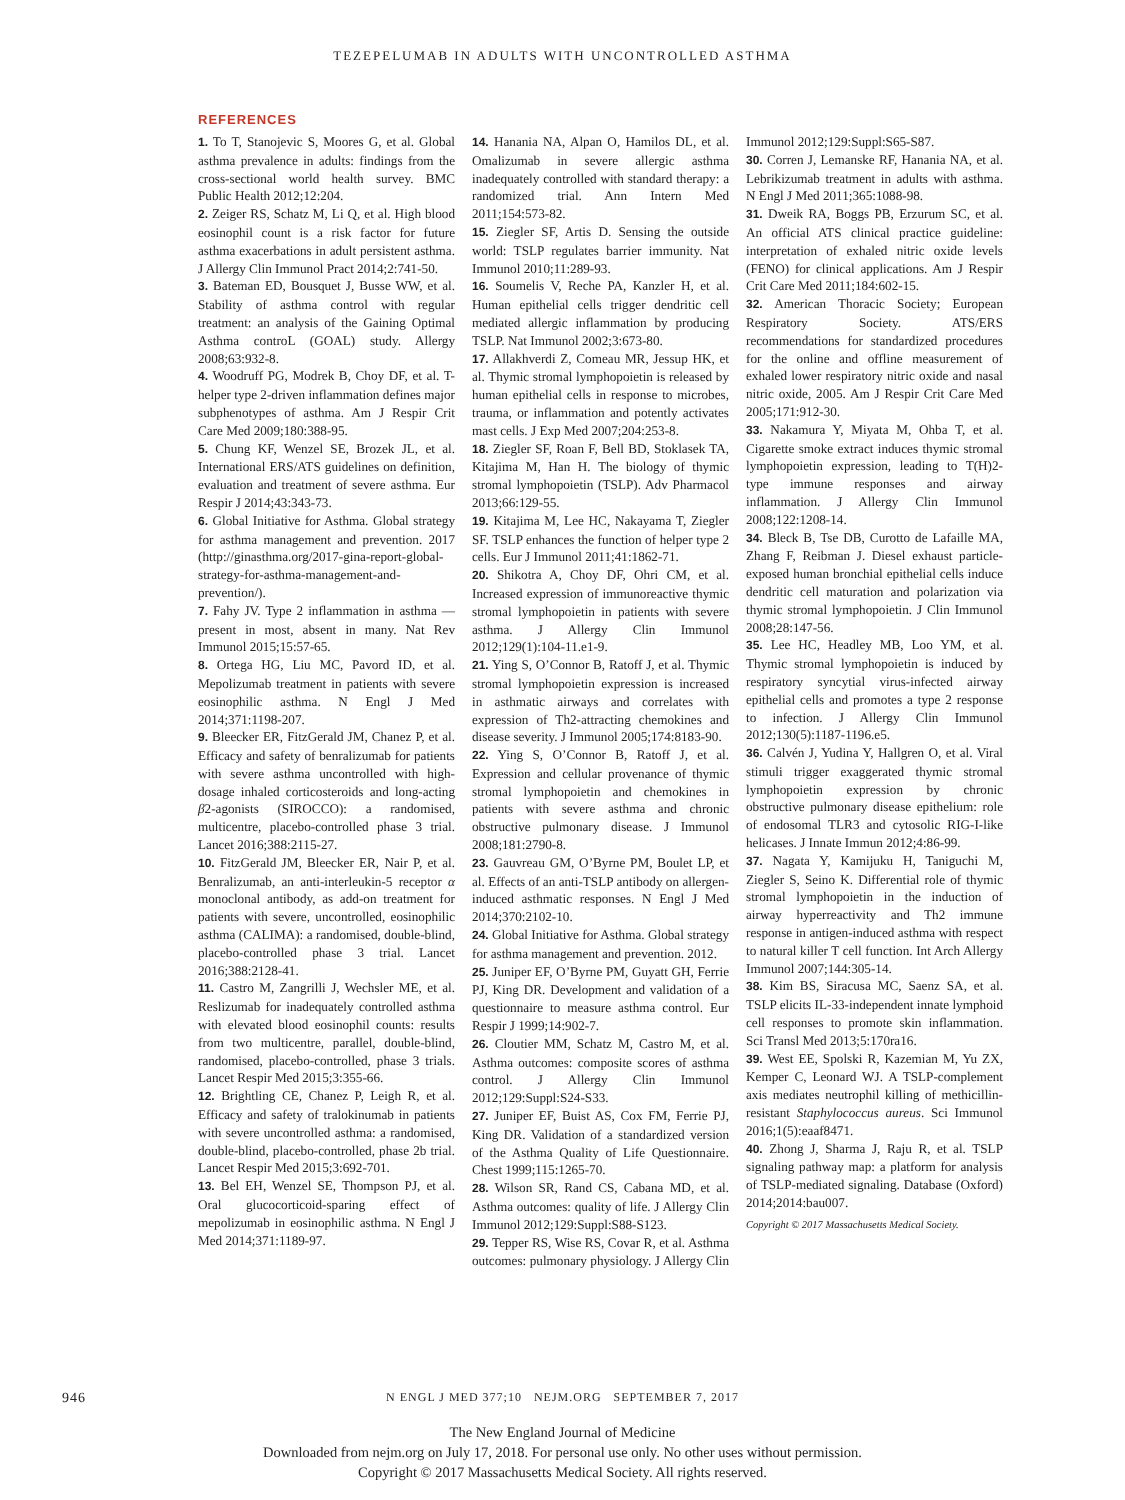TEZEPELUMAB IN ADULTS WITH UNCONTROLLED ASTHMA
REFERENCES
1. To T, Stanojevic S, Moores G, et al. Global asthma prevalence in adults: findings from the cross-sectional world health survey. BMC Public Health 2012;12:204.
2. Zeiger RS, Schatz M, Li Q, et al. High blood eosinophil count is a risk factor for future asthma exacerbations in adult persistent asthma. J Allergy Clin Immunol Pract 2014;2:741-50.
3. Bateman ED, Bousquet J, Busse WW, et al. Stability of asthma control with regular treatment: an analysis of the Gaining Optimal Asthma controL (GOAL) study. Allergy 2008;63:932-8.
4. Woodruff PG, Modrek B, Choy DF, et al. T-helper type 2-driven inflammation defines major subphenotypes of asthma. Am J Respir Crit Care Med 2009;180:388-95.
5. Chung KF, Wenzel SE, Brozek JL, et al. International ERS/ATS guidelines on definition, evaluation and treatment of severe asthma. Eur Respir J 2014;43:343-73.
6. Global Initiative for Asthma. Global strategy for asthma management and prevention. 2017 (http://ginasthma.org/2017-gina-report-global-strategy-for-asthma-management-and-prevention/).
7. Fahy JV. Type 2 inflammation in asthma — present in most, absent in many. Nat Rev Immunol 2015;15:57-65.
8. Ortega HG, Liu MC, Pavord ID, et al. Mepolizumab treatment in patients with severe eosinophilic asthma. N Engl J Med 2014;371:1198-207.
9. Bleecker ER, FitzGerald JM, Chanez P, et al. Efficacy and safety of benralizumab for patients with severe asthma uncontrolled with high-dosage inhaled corticosteroids and long-acting β2-agonists (SIROCCO): a randomised, multicentre, placebo-controlled phase 3 trial. Lancet 2016;388:2115-27.
10. FitzGerald JM, Bleecker ER, Nair P, et al. Benralizumab, an anti-interleukin-5 receptor α monoclonal antibody, as add-on treatment for patients with severe, uncontrolled, eosinophilic asthma (CALIMA): a randomised, double-blind, placebo-controlled phase 3 trial. Lancet 2016;388:2128-41.
11. Castro M, Zangrilli J, Wechsler ME, et al. Reslizumab for inadequately controlled asthma with elevated blood eosinophil counts: results from two multicentre, parallel, double-blind, randomised, placebo-controlled, phase 3 trials. Lancet Respir Med 2015;3:355-66.
12. Brightling CE, Chanez P, Leigh R, et al. Efficacy and safety of tralokinumab in patients with severe uncontrolled asthma: a randomised, double-blind, placebo-controlled, phase 2b trial. Lancet Respir Med 2015;3:692-701.
13. Bel EH, Wenzel SE, Thompson PJ, et al. Oral glucocorticoid-sparing effect of mepolizumab in eosinophilic asthma. N Engl J Med 2014;371:1189-97.
14. Hanania NA, Alpan O, Hamilos DL, et al. Omalizumab in severe allergic asthma inadequately controlled with standard therapy: a randomized trial. Ann Intern Med 2011;154:573-82.
15. Ziegler SF, Artis D. Sensing the outside world: TSLP regulates barrier immunity. Nat Immunol 2010;11:289-93.
16. Soumelis V, Reche PA, Kanzler H, et al. Human epithelial cells trigger dendritic cell mediated allergic inflammation by producing TSLP. Nat Immunol 2002;3:673-80.
17. Allakhverdi Z, Comeau MR, Jessup HK, et al. Thymic stromal lymphopoietin is released by human epithelial cells in response to microbes, trauma, or inflammation and potently activates mast cells. J Exp Med 2007;204:253-8.
18. Ziegler SF, Roan F, Bell BD, Stoklasek TA, Kitajima M, Han H. The biology of thymic stromal lymphopoietin (TSLP). Adv Pharmacol 2013;66:129-55.
19. Kitajima M, Lee HC, Nakayama T, Ziegler SF. TSLP enhances the function of helper type 2 cells. Eur J Immunol 2011;41:1862-71.
20. Shikotra A, Choy DF, Ohri CM, et al. Increased expression of immunoreactive thymic stromal lymphopoietin in patients with severe asthma. J Allergy Clin Immunol 2012;129(1):104-11.e1-9.
21. Ying S, O’Connor B, Ratoff J, et al. Thymic stromal lymphopoietin expression is increased in asthmatic airways and correlates with expression of Th2-attracting chemokines and disease severity. J Immunol 2005;174:8183-90.
22. Ying S, O’Connor B, Ratoff J, et al. Expression and cellular provenance of thymic stromal lymphopoietin and chemokines in patients with severe asthma and chronic obstructive pulmonary disease. J Immunol 2008;181:2790-8.
23. Gauvreau GM, O’Byrne PM, Boulet LP, et al. Effects of an anti-TSLP antibody on allergen-induced asthmatic responses. N Engl J Med 2014;370:2102-10.
24. Global Initiative for Asthma. Global strategy for asthma management and prevention. 2012.
25. Juniper EF, O’Byrne PM, Guyatt GH, Ferrie PJ, King DR. Development and validation of a questionnaire to measure asthma control. Eur Respir J 1999;14:902-7.
26. Cloutier MM, Schatz M, Castro M, et al. Asthma outcomes: composite scores of asthma control. J Allergy Clin Immunol 2012;129:Suppl:S24-S33.
27. Juniper EF, Buist AS, Cox FM, Ferrie PJ, King DR. Validation of a standardized version of the Asthma Quality of Life Questionnaire. Chest 1999;115:1265-70.
28. Wilson SR, Rand CS, Cabana MD, et al. Asthma outcomes: quality of life. J Allergy Clin Immunol 2012;129:Suppl:S88-S123.
29. Tepper RS, Wise RS, Covar R, et al. Asthma outcomes: pulmonary physiology. J Allergy Clin Immunol 2012;129:Suppl:S65-S87.
30. Corren J, Lemanske RF, Hanania NA, et al. Lebrikizumab treatment in adults with asthma. N Engl J Med 2011;365:1088-98.
31. Dweik RA, Boggs PB, Erzurum SC, et al. An official ATS clinical practice guideline: interpretation of exhaled nitric oxide levels (FENO) for clinical applications. Am J Respir Crit Care Med 2011;184:602-15.
32. American Thoracic Society; European Respiratory Society. ATS/ERS recommendations for standardized procedures for the online and offline measurement of exhaled lower respiratory nitric oxide and nasal nitric oxide, 2005. Am J Respir Crit Care Med 2005;171:912-30.
33. Nakamura Y, Miyata M, Ohba T, et al. Cigarette smoke extract induces thymic stromal lymphopoietin expression, leading to T(H)2-type immune responses and airway inflammation. J Allergy Clin Immunol 2008;122:1208-14.
34. Bleck B, Tse DB, Curotto de Lafaille MA, Zhang F, Reibman J. Diesel exhaust particle-exposed human bronchial epithelial cells induce dendritic cell maturation and polarization via thymic stromal lymphopoietin. J Clin Immunol 2008;28:147-56.
35. Lee HC, Headley MB, Loo YM, et al. Thymic stromal lymphopoietin is induced by respiratory syncytial virus-infected airway epithelial cells and promotes a type 2 response to infection. J Allergy Clin Immunol 2012;130(5):1187-1196.e5.
36. Calvén J, Yudina Y, Hallgren O, et al. Viral stimuli trigger exaggerated thymic stromal lymphopoietin expression by chronic obstructive pulmonary disease epithelium: role of endosomal TLR3 and cytosolic RIG-I-like helicases. J Innate Immun 2012;4:86-99.
37. Nagata Y, Kamijuku H, Taniguchi M, Ziegler S, Seino K. Differential role of thymic stromal lymphopoietin in the induction of airway hyperreactivity and Th2 immune response in antigen-induced asthma with respect to natural killer T cell function. Int Arch Allergy Immunol 2007;144:305-14.
38. Kim BS, Siracusa MC, Saenz SA, et al. TSLP elicits IL-33-independent innate lymphoid cell responses to promote skin inflammation. Sci Transl Med 2013;5:170ra16.
39. West EE, Spolski R, Kazemian M, Yu ZX, Kemper C, Leonard WJ. A TSLP-complement axis mediates neutrophil killing of methicillin-resistant Staphylococcus aureus. Sci Immunol 2016;1(5):eaaf8471.
40. Zhong J, Sharma J, Raju R, et al. TSLP signaling pathway map: a platform for analysis of TSLP-mediated signaling. Database (Oxford) 2014;2014:bau007.
Copyright © 2017 Massachusetts Medical Society.
946
N ENGL J MED 377;10 NEJM.ORG SEPTEMBER 7, 2017
The New England Journal of Medicine
Downloaded from nejm.org on July 17, 2018. For personal use only. No other uses without permission.
Copyright © 2017 Massachusetts Medical Society. All rights reserved.